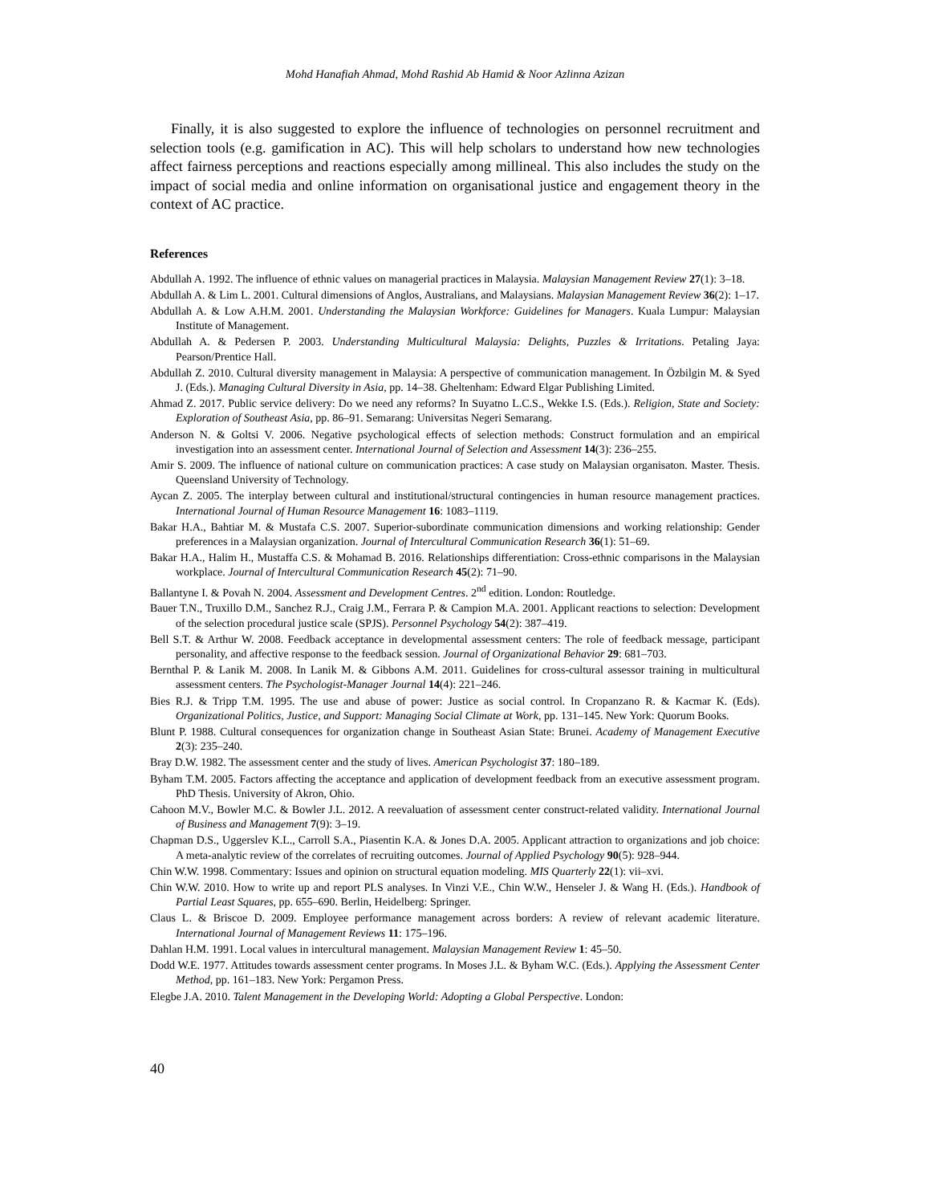Mohd Hanafiah Ahmad, Mohd Rashid Ab Hamid & Noor Azlinna Azizan
Finally, it is also suggested to explore the influence of technologies on personnel recruitment and selection tools (e.g. gamification in AC). This will help scholars to understand how new technologies affect fairness perceptions and reactions especially among millineal. This also includes the study on the impact of social media and online information on organisational justice and engagement theory in the context of AC practice.
References
Abdullah A. 1992. The influence of ethnic values on managerial practices in Malaysia. Malaysian Management Review 27(1): 3–18.
Abdullah A. & Lim L. 2001. Cultural dimensions of Anglos, Australians, and Malaysians. Malaysian Management Review 36(2): 1–17.
Abdullah A. & Low A.H.M. 2001. Understanding the Malaysian Workforce: Guidelines for Managers. Kuala Lumpur: Malaysian Institute of Management.
Abdullah A. & Pedersen P. 2003. Understanding Multicultural Malaysia: Delights, Puzzles & Irritations. Petaling Jaya: Pearson/Prentice Hall.
Abdullah Z. 2010. Cultural diversity management in Malaysia: A perspective of communication management. In Özbilgin M. & Syed J. (Eds.). Managing Cultural Diversity in Asia, pp. 14–38. Gheltenham: Edward Elgar Publishing Limited.
Ahmad Z. 2017. Public service delivery: Do we need any reforms? In Suyatno L.C.S., Wekke I.S. (Eds.). Religion, State and Society: Exploration of Southeast Asia, pp. 86–91. Semarang: Universitas Negeri Semarang.
Anderson N. & Goltsi V. 2006. Negative psychological effects of selection methods: Construct formulation and an empirical investigation into an assessment center. International Journal of Selection and Assessment 14(3): 236–255.
Amir S. 2009. The influence of national culture on communication practices: A case study on Malaysian organisaton. Master. Thesis. Queensland University of Technology.
Aycan Z. 2005. The interplay between cultural and institutional/structural contingencies in human resource management practices. International Journal of Human Resource Management 16: 1083–1119.
Bakar H.A., Bahtiar M. & Mustafa C.S. 2007. Superior-subordinate communication dimensions and working relationship: Gender preferences in a Malaysian organization. Journal of Intercultural Communication Research 36(1): 51–69.
Bakar H.A., Halim H., Mustaffa C.S. & Mohamad B. 2016. Relationships differentiation: Cross-ethnic comparisons in the Malaysian workplace. Journal of Intercultural Communication Research 45(2): 71–90.
Ballantyne I. & Povah N. 2004. Assessment and Development Centres. 2<sup>nd</sup> edition. London: Routledge.
Bauer T.N., Truxillo D.M., Sanchez R.J., Craig J.M., Ferrara P. & Campion M.A. 2001. Applicant reactions to selection: Development of the selection procedural justice scale (SPJS). Personnel Psychology 54(2): 387–419.
Bell S.T. & Arthur W. 2008. Feedback acceptance in developmental assessment centers: The role of feedback message, participant personality, and affective response to the feedback session. Journal of Organizational Behavior 29: 681–703.
Bernthal P. & Lanik M. 2008. In Lanik M. & Gibbons A.M. 2011. Guidelines for cross-cultural assessor training in multicultural assessment centers. The Psychologist-Manager Journal 14(4): 221–246.
Bies R.J. & Tripp T.M. 1995. The use and abuse of power: Justice as social control. In Cropanzano R. & Kacmar K. (Eds). Organizational Politics, Justice, and Support: Managing Social Climate at Work, pp. 131–145. New York: Quorum Books.
Blunt P. 1988. Cultural consequences for organization change in Southeast Asian State: Brunei. Academy of Management Executive 2(3): 235–240.
Bray D.W. 1982. The assessment center and the study of lives. American Psychologist 37: 180–189.
Byham T.M. 2005. Factors affecting the acceptance and application of development feedback from an executive assessment program. PhD Thesis. University of Akron, Ohio.
Cahoon M.V., Bowler M.C. & Bowler J.L. 2012. A reevaluation of assessment center construct-related validity. International Journal of Business and Management 7(9): 3–19.
Chapman D.S., Uggerslev K.L., Carroll S.A., Piasentin K.A. & Jones D.A. 2005. Applicant attraction to organizations and job choice: A meta-analytic review of the correlates of recruiting outcomes. Journal of Applied Psychology 90(5): 928–944.
Chin W.W. 1998. Commentary: Issues and opinion on structural equation modeling. MIS Quarterly 22(1): vii–xvi.
Chin W.W. 2010. How to write up and report PLS analyses. In Vinzi V.E., Chin W.W., Henseler J. & Wang H. (Eds.). Handbook of Partial Least Squares, pp. 655–690. Berlin, Heidelberg: Springer.
Claus L. & Briscoe D. 2009. Employee performance management across borders: A review of relevant academic literature. International Journal of Management Reviews 11: 175–196.
Dahlan H.M. 1991. Local values in intercultural management. Malaysian Management Review 1: 45–50.
Dodd W.E. 1977. Attitudes towards assessment center programs. In Moses J.L. & Byham W.C. (Eds.). Applying the Assessment Center Method, pp. 161–183. New York: Pergamon Press.
Elegbe J.A. 2010. Talent Management in the Developing World: Adopting a Global Perspective. London:
40